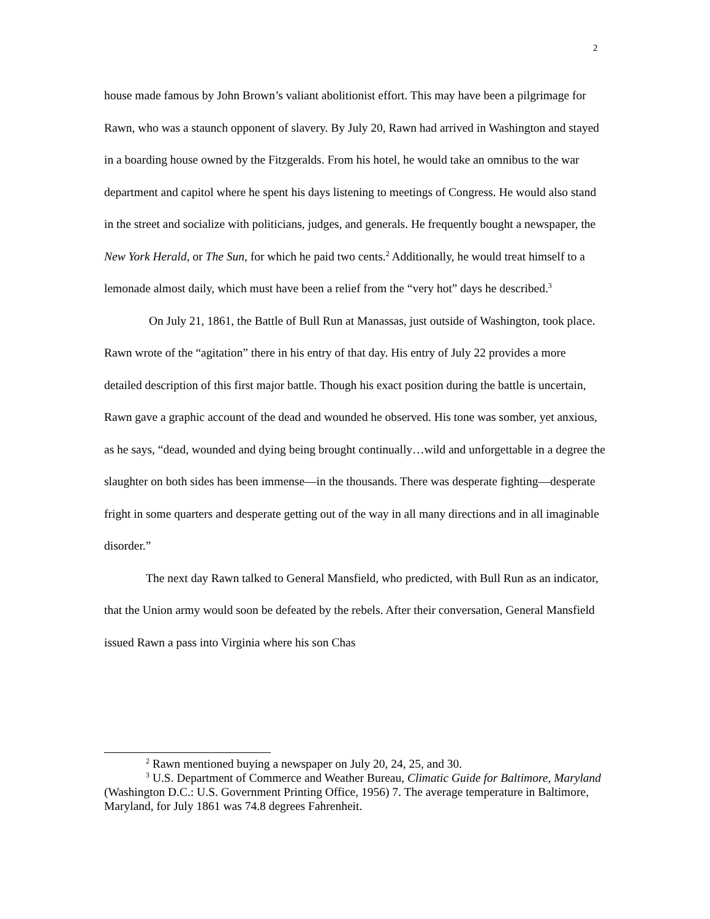2
house made famous by John Brown’s valiant abolitionist effort. This may have been a pilgrimage for Rawn, who was a staunch opponent of slavery. By July 20, Rawn had arrived in Washington and stayed in a boarding house owned by the Fitzgeralds. From his hotel, he would take an omnibus to the war department and capitol where he spent his days listening to meetings of Congress. He would also stand in the street and socialize with politicians, judges, and generals. He frequently bought a newspaper, the New York Herald, or The Sun, for which he paid two cents.<sup>2</sup> Additionally, he would treat himself to a lemonade almost daily, which must have been a relief from the “very hot” days he described.<sup>3</sup>
On July 21, 1861, the Battle of Bull Run at Manassas, just outside of Washington, took place. Rawn wrote of the “agitation” there in his entry of that day. His entry of July 22 provides a more detailed description of this first major battle. Though his exact position during the battle is uncertain, Rawn gave a graphic account of the dead and wounded he observed. His tone was somber, yet anxious, as he says, “dead, wounded and dying being brought continually…wild and unforgettable in a degree the slaughter on both sides has been immense—in the thousands. There was desperate fighting—desperate fright in some quarters and desperate getting out of the way in all many directions and in all imaginable disorder.”
The next day Rawn talked to General Mansfield, who predicted, with Bull Run as an indicator, that the Union army would soon be defeated by the rebels. After their conversation, General Mansfield issued Rawn a pass into Virginia where his son Chas
<sup>2</sup> Rawn mentioned buying a newspaper on July 20, 24, 25, and 30.
<sup>3</sup> U.S. Department of Commerce and Weather Bureau, Climatic Guide for Baltimore, Maryland (Washington D.C.: U.S. Government Printing Office, 1956) 7. The average temperature in Baltimore, Maryland, for July 1861 was 74.8 degrees Fahrenheit.